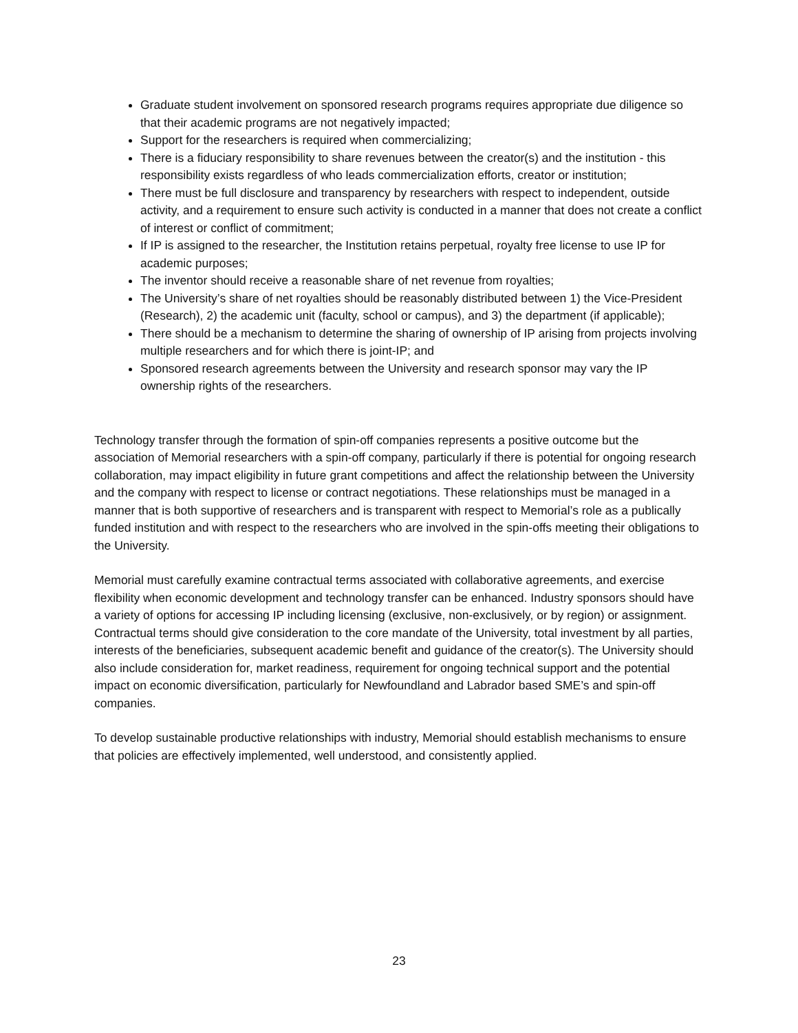Graduate student involvement on sponsored research programs requires appropriate due diligence so that their academic programs are not negatively impacted;
Support for the researchers is required when commercializing;
There is a fiduciary responsibility to share revenues between the creator(s) and the institution - this responsibility exists regardless of who leads commercialization efforts, creator or institution;
There must be full disclosure and transparency by researchers with respect to independent, outside activity, and a requirement to ensure such activity is conducted in a manner that does not create a conflict of interest or conflict of commitment;
If IP is assigned to the researcher, the Institution retains perpetual, royalty free license to use IP for academic purposes;
The inventor should receive a reasonable share of net revenue from royalties;
The University’s share of net royalties should be reasonably distributed between 1) the Vice-President (Research), 2) the academic unit (faculty, school or campus), and 3) the department (if applicable);
There should be a mechanism to determine the sharing of ownership of IP arising from projects involving multiple researchers and for which there is joint-IP; and
Sponsored research agreements between the University and research sponsor may vary the IP ownership rights of the researchers.
Technology transfer through the formation of spin-off companies represents a positive outcome but the association of Memorial researchers with a spin-off company, particularly if there is potential for ongoing research collaboration, may impact eligibility in future grant competitions and affect the relationship between the University and the company with respect to license or contract negotiations. These relationships must be managed in a manner that is both supportive of researchers and is transparent with respect to Memorial’s role as a publically funded institution and with respect to the researchers who are involved in the spin-offs meeting their obligations to the University.
Memorial must carefully examine contractual terms associated with collaborative agreements, and exercise flexibility when economic development and technology transfer can be enhanced. Industry sponsors should have a variety of options for accessing IP including licensing (exclusive, non-exclusively, or by region) or assignment. Contractual terms should give consideration to the core mandate of the University, total investment by all parties, interests of the beneficiaries, subsequent academic benefit and guidance of the creator(s). The University should also include consideration for, market readiness, requirement for ongoing technical support and the potential impact on economic diversification, particularly for Newfoundland and Labrador based SME’s and spin-off companies.
To develop sustainable productive relationships with industry, Memorial should establish mechanisms to ensure that policies are effectively implemented, well understood, and consistently applied.
23